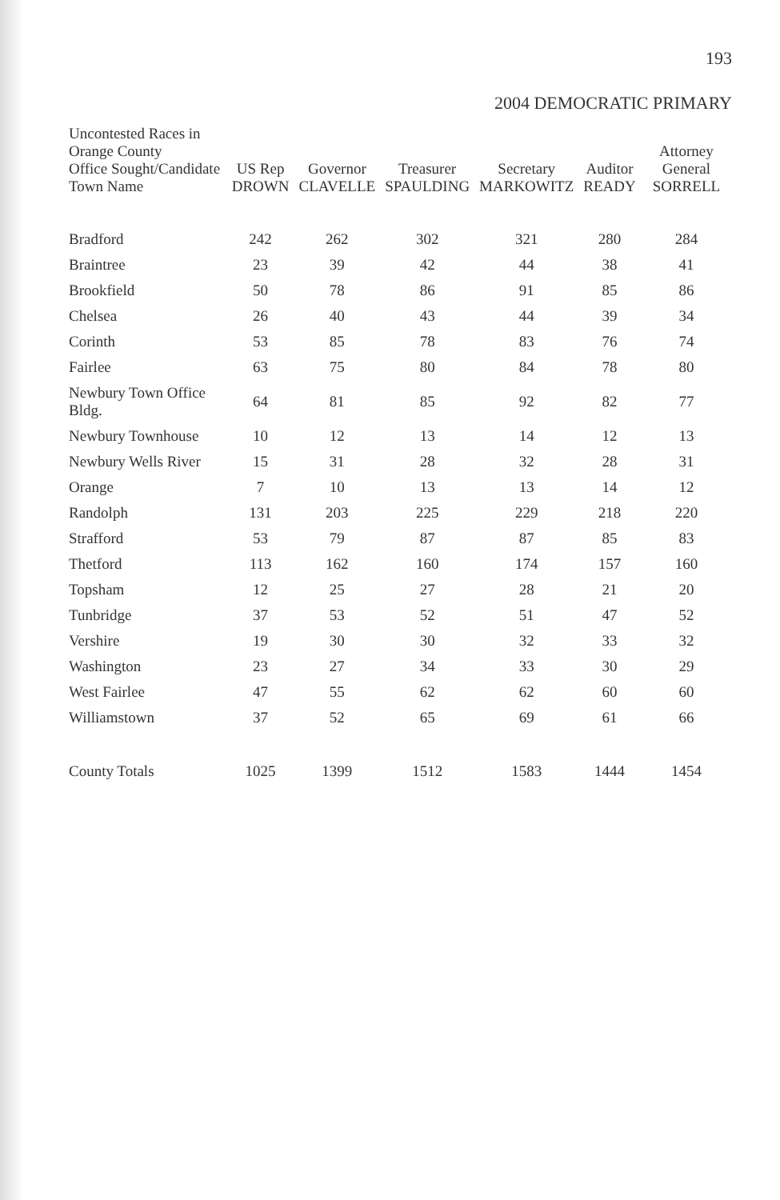193
2004 DEMOCRATIC PRIMARY
| Uncontested Races in Orange County Office Sought/Candidate Town Name | US Rep DROWN | Governor CLAVELLE | Treasurer SPAULDING | Secretary MARKOWITZ | Auditor READY | Attorney General SORRELL |
| --- | --- | --- | --- | --- | --- | --- |
| Bradford | 242 | 262 | 302 | 321 | 280 | 284 |
| Braintree | 23 | 39 | 42 | 44 | 38 | 41 |
| Brookfield | 50 | 78 | 86 | 91 | 85 | 86 |
| Chelsea | 26 | 40 | 43 | 44 | 39 | 34 |
| Corinth | 53 | 85 | 78 | 83 | 76 | 74 |
| Fairlee | 63 | 75 | 80 | 84 | 78 | 80 |
| Newbury Town Office Bldg. | 64 | 81 | 85 | 92 | 82 | 77 |
| Newbury Townhouse | 10 | 12 | 13 | 14 | 12 | 13 |
| Newbury Wells River | 15 | 31 | 28 | 32 | 28 | 31 |
| Orange | 7 | 10 | 13 | 13 | 14 | 12 |
| Randolph | 131 | 203 | 225 | 229 | 218 | 220 |
| Strafford | 53 | 79 | 87 | 87 | 85 | 83 |
| Thetford | 113 | 162 | 160 | 174 | 157 | 160 |
| Topsham | 12 | 25 | 27 | 28 | 21 | 20 |
| Tunbridge | 37 | 53 | 52 | 51 | 47 | 52 |
| Vershire | 19 | 30 | 30 | 32 | 33 | 32 |
| Washington | 23 | 27 | 34 | 33 | 30 | 29 |
| West Fairlee | 47 | 55 | 62 | 62 | 60 | 60 |
| Williamstown | 37 | 52 | 65 | 69 | 61 | 66 |
| County Totals | 1025 | 1399 | 1512 | 1583 | 1444 | 1454 |